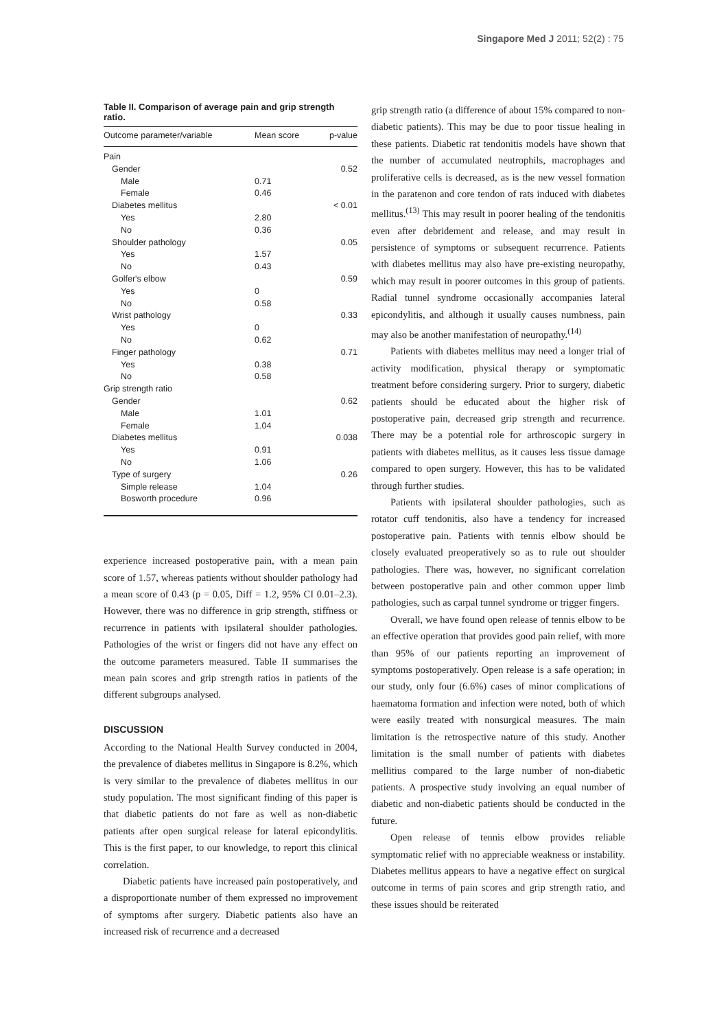Singapore Med J 2011; 52(2) : 75
Table II. Comparison of average pain and grip strength ratio.
| Outcome parameter/variable | Mean score | p-value |
| --- | --- | --- |
| Pain | | |
| Gender | | 0.52 |
| Male | 0.71 | |
| Female | 0.46 | |
| Diabetes mellitus | | < 0.01 |
| Yes | 2.80 | |
| No | 0.36 | |
| Shoulder pathology | | 0.05 |
| Yes | 1.57 | |
| No | 0.43 | |
| Golfer's elbow | | 0.59 |
| Yes | 0 | |
| No | 0.58 | |
| Wrist pathology | | 0.33 |
| Yes | 0 | |
| No | 0.62 | |
| Finger pathology | | 0.71 |
| Yes | 0.38 | |
| No | 0.58 | |
| Grip strength ratio | | |
| Gender | | 0.62 |
| Male | 1.01 | |
| Female | 1.04 | |
| Diabetes mellitus | | 0.038 |
| Yes | 0.91 | |
| No | 1.06 | |
| Type of surgery | | 0.26 |
| Simple release | 1.04 | |
| Bosworth procedure | 0.96 | |
experience increased postoperative pain, with a mean pain score of 1.57, whereas patients without shoulder pathology had a mean score of 0.43 (p = 0.05, Diff = 1.2, 95% CI 0.01–2.3). However, there was no difference in grip strength, stiffness or recurrence in patients with ipsilateral shoulder pathologies. Pathologies of the wrist or fingers did not have any effect on the outcome parameters measured. Table II summarises the mean pain scores and grip strength ratios in patients of the different subgroups analysed.
DISCUSSION
According to the National Health Survey conducted in 2004, the prevalence of diabetes mellitus in Singapore is 8.2%, which is very similar to the prevalence of diabetes mellitus in our study population. The most significant finding of this paper is that diabetic patients do not fare as well as non-diabetic patients after open surgical release for lateral epicondylitis. This is the first paper, to our knowledge, to report this clinical correlation.
Diabetic patients have increased pain postoperatively, and a disproportionate number of them expressed no improvement of symptoms after surgery. Diabetic patients also have an increased risk of recurrence and a decreased
grip strength ratio (a difference of about 15% compared to non-diabetic patients). This may be due to poor tissue healing in these patients. Diabetic rat tendonitis models have shown that the number of accumulated neutrophils, macrophages and proliferative cells is decreased, as is the new vessel formation in the paratenon and core tendon of rats induced with diabetes mellitus.<sup>(13)</sup> This may result in poorer healing of the tendonitis even after debridement and release, and may result in persistence of symptoms or subsequent recurrence. Patients with diabetes mellitus may also have pre-existing neuropathy, which may result in poorer outcomes in this group of patients. Radial tunnel syndrome occasionally accompanies lateral epicondylitis, and although it usually causes numbness, pain may also be another manifestation of neuropathy.<sup>(14)</sup>
Patients with diabetes mellitus may need a longer trial of activity modification, physical therapy or symptomatic treatment before considering surgery. Prior to surgery, diabetic patients should be educated about the higher risk of postoperative pain, decreased grip strength and recurrence. There may be a potential role for arthroscopic surgery in patients with diabetes mellitus, as it causes less tissue damage compared to open surgery. However, this has to be validated through further studies.
Patients with ipsilateral shoulder pathologies, such as rotator cuff tendonitis, also have a tendency for increased postoperative pain. Patients with tennis elbow should be closely evaluated preoperatively so as to rule out shoulder pathologies. There was, however, no significant correlation between postoperative pain and other common upper limb pathologies, such as carpal tunnel syndrome or trigger fingers.
Overall, we have found open release of tennis elbow to be an effective operation that provides good pain relief, with more than 95% of our patients reporting an improvement of symptoms postoperatively. Open release is a safe operation; in our study, only four (6.6%) cases of minor complications of haematoma formation and infection were noted, both of which were easily treated with nonsurgical measures. The main limitation is the retrospective nature of this study. Another limitation is the small number of patients with diabetes mellitius compared to the large number of non-diabetic patients. A prospective study involving an equal number of diabetic and non-diabetic patients should be conducted in the future.
Open release of tennis elbow provides reliable symptomatic relief with no appreciable weakness or instability. Diabetes mellitus appears to have a negative effect on surgical outcome in terms of pain scores and grip strength ratio, and these issues should be reiterated